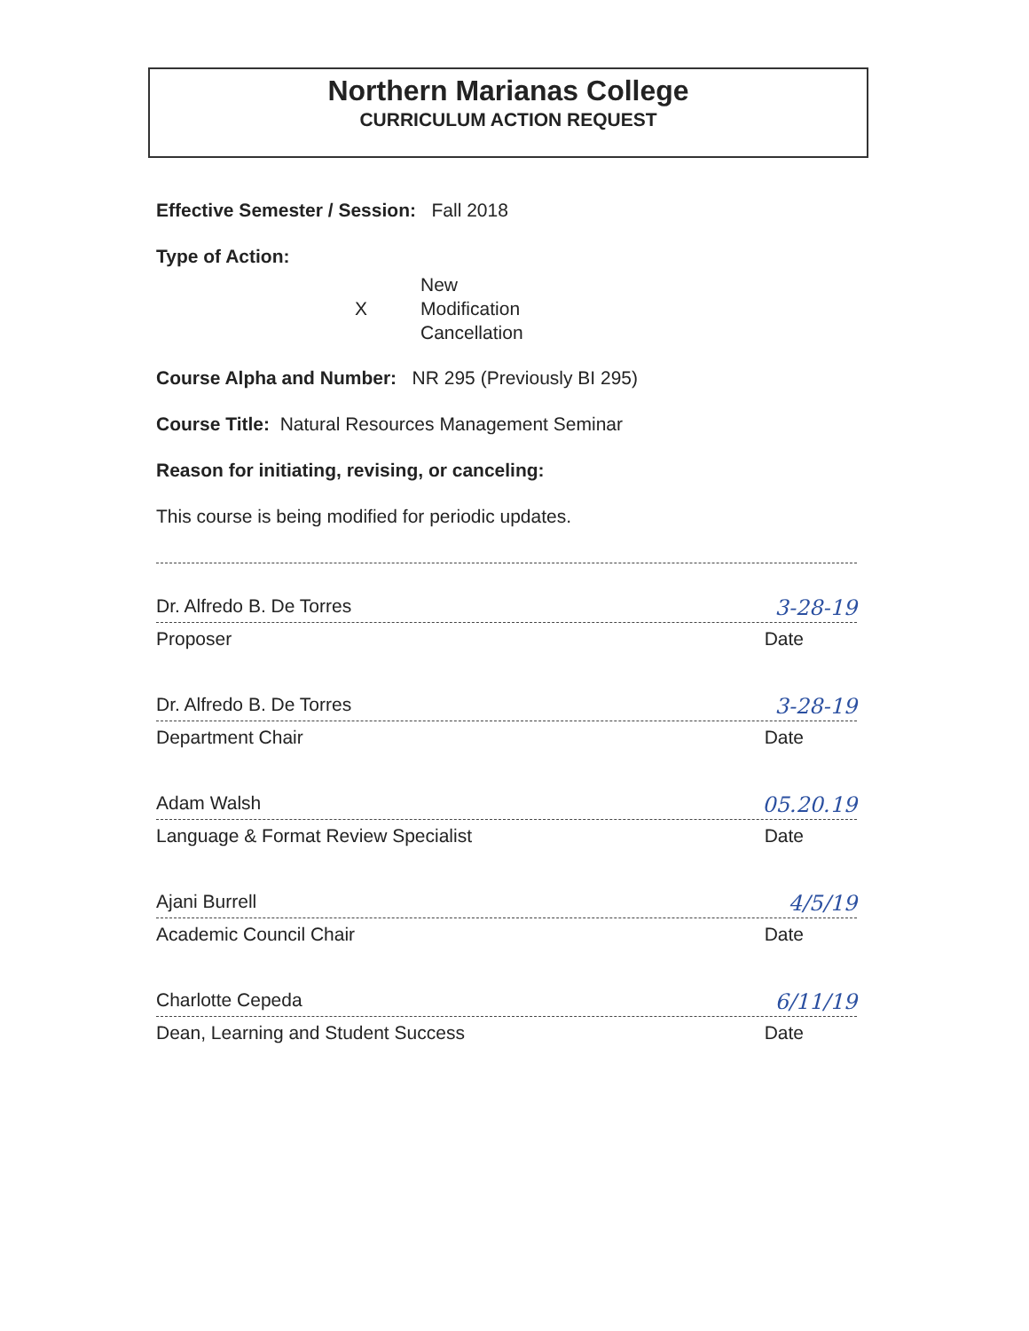Northern Marianas College
CURRICULUM ACTION REQUEST
Effective Semester / Session: Fall 2018
Type of Action:
X
New
Modification
Cancellation
Course Alpha and Number: NR 295 (Previously BI 295)
Course Title: Natural Resources Management Seminar
Reason for initiating, revising, or canceling:
This course is being modified for periodic updates.
Dr. Alfredo B. De Torres 3-28-19
Proposer Date
Dr. Alfredo B. De Torres 3-28-19
Department Chair Date
Adam Walsh 05.20.19
Language & Format Review Specialist Date
Ajani Burrell 4/5/19
Academic Council Chair Date
Charlotte Cepeda 6/11/19
Dean, Learning and Student Success Date